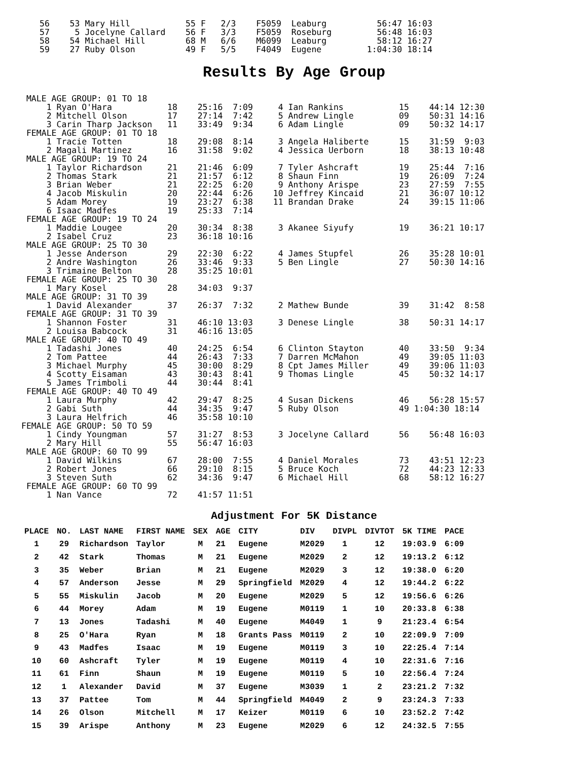56    53 Mary Hill           55 F   2/3    F5059  Leaburg          56:47 16:03
57     5 Jocelyne Callard    56 F   3/3    F5059  Roseburg         56:48 16:03
58    54 Michael Hill        68 M   6/6    M6099  Leaburg          58:12 16:27
59    27 Ruby Olson          49 F   5/5    F4049  Eugene         1:04:30 18:14
Results By Age Group
 MALE AGE GROUP: 01 TO 18
     1 Ryan O'Hara           18    25:16  7:09     4 Ian Rankins           15    44:14 12:30
     2 Mitchell Olson        17    27:14  7:42     5 Andrew Lingle         09    50:31 14:16
     3 Carin Tharp Jackson   11    33:49  9:34     6 Adam Lingle           09    50:32 14:17
 FEMALE AGE GROUP: 01 TO 18
     1 Tracie Totten         18    29:08  8:14     3 Angela Haliberte      15    31:59  9:03
     2 Magali Martinez       16    31:58  9:02     4 Jessica Uerborn       18    38:13 10:48
 MALE AGE GROUP: 19 TO 24
     1 Taylor Richardson     21    21:46  6:09     7 Tyler Ashcraft        19    25:44  7:16
     2 Thomas Stark          21    21:57  6:12     8 Shaun Finn            19    26:09  7:24
     3 Brian Weber           21    22:25  6:20     9 Anthony Arispe        23    27:59  7:55
     4 Jacob Miskulin        20    22:44  6:26    10 Jeffrey Kincaid       21    36:07 10:12
     5 Adam Morey            19    23:27  6:38    11 Brandan Drake         24    39:15 11:06
     6 Isaac Madfes          19    25:33  7:14
 FEMALE AGE GROUP: 19 TO 24
     1 Maddie Lougee         20    30:34  8:38     3 Akanee Siyufy         19    36:21 10:17
     2 Isabel Cruz           23    36:18 10:16
 MALE AGE GROUP: 25 TO 30
     1 Jesse Anderson        29    22:30  6:22     4 James Stupfel         26    35:28 10:01
     2 Andre Washington      26    33:46  9:33     5 Ben Lingle            27    50:30 14:16
     3 Trimaine Belton       28    35:25 10:01
 FEMALE AGE GROUP: 25 TO 30
     1 Mary Kosel            28    34:03  9:37
 MALE AGE GROUP: 31 TO 39
     1 David Alexander       37    26:37  7:32     2 Mathew Bunde          39    31:42  8:58
 FEMALE AGE GROUP: 31 TO 39
     1 Shannon Foster        31    46:10 13:03     3 Denese Lingle         38    50:31 14:17
     2 Louisa Babcock        31    46:16 13:05
 MALE AGE GROUP: 40 TO 49
     1 Tadashi Jones         40    24:25  6:54     6 Clinton Stayton       40    33:50  9:34
     2 Tom Pattee            44    26:43  7:33     7 Darren McMahon        49    39:05 11:03
     3 Michael Murphy        45    30:00  8:29     8 Cpt James Miller      49    39:06 11:03
     4 Scotty Eisaman        43    30:43  8:41     9 Thomas Lingle         45    50:32 14:17
     5 James Trimboli        44    30:44  8:41
 FEMALE AGE GROUP: 40 TO 49
     1 Laura Murphy          42    29:47  8:25     4 Susan Dickens         46    56:28 15:57
     2 Gabi Suth             44    34:35  9:47     5 Ruby Olson            49 1:04:30 18:14
     3 Laura Helfrich        46    35:58 10:10
FEMALE AGE GROUP: 50 TO 59
     1 Cindy Youngman        57    31:27  8:53     3 Jocelyne Callard      56    56:48 16:03
     2 Mary Hill             55    56:47 16:03
 MALE AGE GROUP: 60 TO 99
     1 David Wilkins         67    28:00  7:55     4 Daniel Morales        73    43:51 12:23
     2 Robert Jones          66    29:10  8:15     5 Bruce Koch            72    44:23 12:33
     3 Steven Suth           62    34:36  9:47     6 Michael Hill          68    58:12 16:27
 FEMALE AGE GROUP: 60 TO 99
     1 Nan Vance             72    41:57 11:51
Adjustment For 5K Distance
| PLACE | NO. | LAST NAME | FIRST NAME | SEX | AGE | CITY | DIV | DIVPL | DIVTOT | 5K TIME | PACE |
| --- | --- | --- | --- | --- | --- | --- | --- | --- | --- | --- | --- |
| 1 | 29 | Richardson | Taylor | M | 21 | Eugene | M2029 | 1 | 12 | 19:03.9 | 6:09 |
| 2 | 42 | Stark | Thomas | M | 21 | Eugene | M2029 | 2 | 12 | 19:13.2 | 6:12 |
| 3 | 35 | Weber | Brian | M | 21 | Eugene | M2029 | 3 | 12 | 19:38.0 | 6:20 |
| 4 | 57 | Anderson | Jesse | M | 29 | Springfield | M2029 | 4 | 12 | 19:44.2 | 6:22 |
| 5 | 55 | Miskulin | Jacob | M | 20 | Eugene | M2029 | 5 | 12 | 19:56.6 | 6:26 |
| 6 | 44 | Morey | Adam | M | 19 | Eugene | M0119 | 1 | 10 | 20:33.8 | 6:38 |
| 7 | 13 | Jones | Tadashi | M | 40 | Eugene | M4049 | 1 | 9 | 21:23.4 | 6:54 |
| 8 | 25 | O'Hara | Ryan | M | 18 | Grants Pass | M0119 | 2 | 10 | 22:09.9 | 7:09 |
| 9 | 43 | Madfes | Isaac | M | 19 | Eugene | M0119 | 3 | 10 | 22:25.4 | 7:14 |
| 10 | 60 | Ashcraft | Tyler | M | 19 | Eugene | M0119 | 4 | 10 | 22:31.6 | 7:16 |
| 11 | 61 | Finn | Shaun | M | 19 | Eugene | M0119 | 5 | 10 | 22:56.4 | 7:24 |
| 12 | 1 | Alexander | David | M | 37 | Eugene | M3039 | 1 | 2 | 23:21.2 | 7:32 |
| 13 | 37 | Pattee | Tom | M | 44 | Springfield | M4049 | 2 | 9 | 23:24.3 | 7:33 |
| 14 | 26 | Olson | Mitchell | M | 17 | Keizer | M0119 | 6 | 10 | 23:52.2 | 7:42 |
| 15 | 39 | Arispe | Anthony | M | 23 | Eugene | M2029 | 6 | 12 | 24:32.5 | 7:55 |